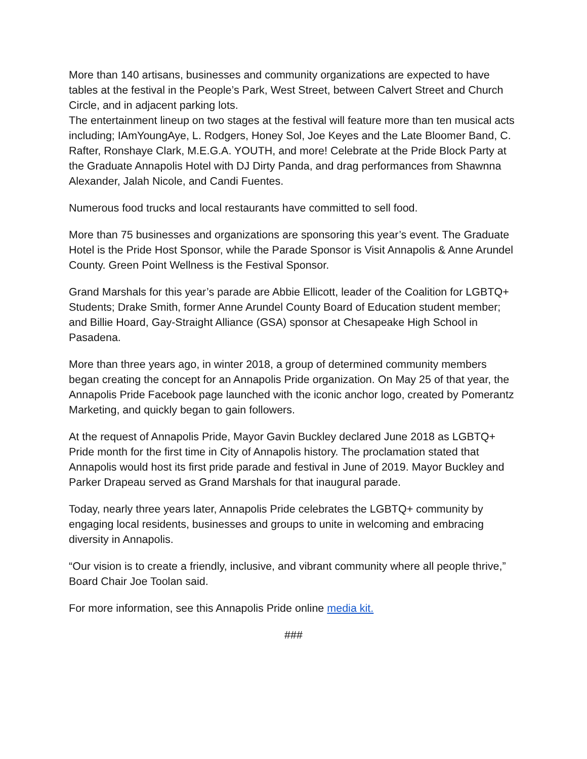More than 140 artisans, businesses and community organizations are expected to have tables at the festival in the People’s Park, West Street, between Calvert Street and Church Circle, and in adjacent parking lots.
The entertainment lineup on two stages at the festival will feature more than ten musical acts including; IAmYoungAye, L. Rodgers, Honey Sol, Joe Keyes and the Late Bloomer Band, C. Rafter, Ronshaye Clark, M.E.G.A. YOUTH, and more! Celebrate at the Pride Block Party at the Graduate Annapolis Hotel with DJ Dirty Panda, and drag performances from Shawnna Alexander, Jalah Nicole, and Candi Fuentes.
Numerous food trucks and local restaurants have committed to sell food.
More than 75 businesses and organizations are sponsoring this year’s event. The Graduate Hotel is the Pride Host Sponsor, while the Parade Sponsor is Visit Annapolis & Anne Arundel County. Green Point Wellness is the Festival Sponsor.
Grand Marshals for this year’s parade are Abbie Ellicott, leader of the Coalition for LGBTQ+ Students; Drake Smith, former Anne Arundel County Board of Education student member; and Billie Hoard, Gay-Straight Alliance (GSA) sponsor at Chesapeake High School in Pasadena.
More than three years ago, in winter 2018, a group of determined community members began creating the concept for an Annapolis Pride organization. On May 25 of that year, the Annapolis Pride Facebook page launched with the iconic anchor logo, created by Pomerantz Marketing, and quickly began to gain followers.
At the request of Annapolis Pride, Mayor Gavin Buckley declared June 2018 as LGBTQ+ Pride month for the first time in City of Annapolis history. The proclamation stated that Annapolis would host its first pride parade and festival in June of 2019. Mayor Buckley and Parker Drapeau served as Grand Marshals for that inaugural parade.
Today, nearly three years later, Annapolis Pride celebrates the LGBTQ+ community by engaging local residents, businesses and groups to unite in welcoming and embracing diversity in Annapolis.
“Our vision is to create a friendly, inclusive, and vibrant community where all people thrive,” Board Chair Joe Toolan said.
For more information, see this Annapolis Pride online media kit.
###